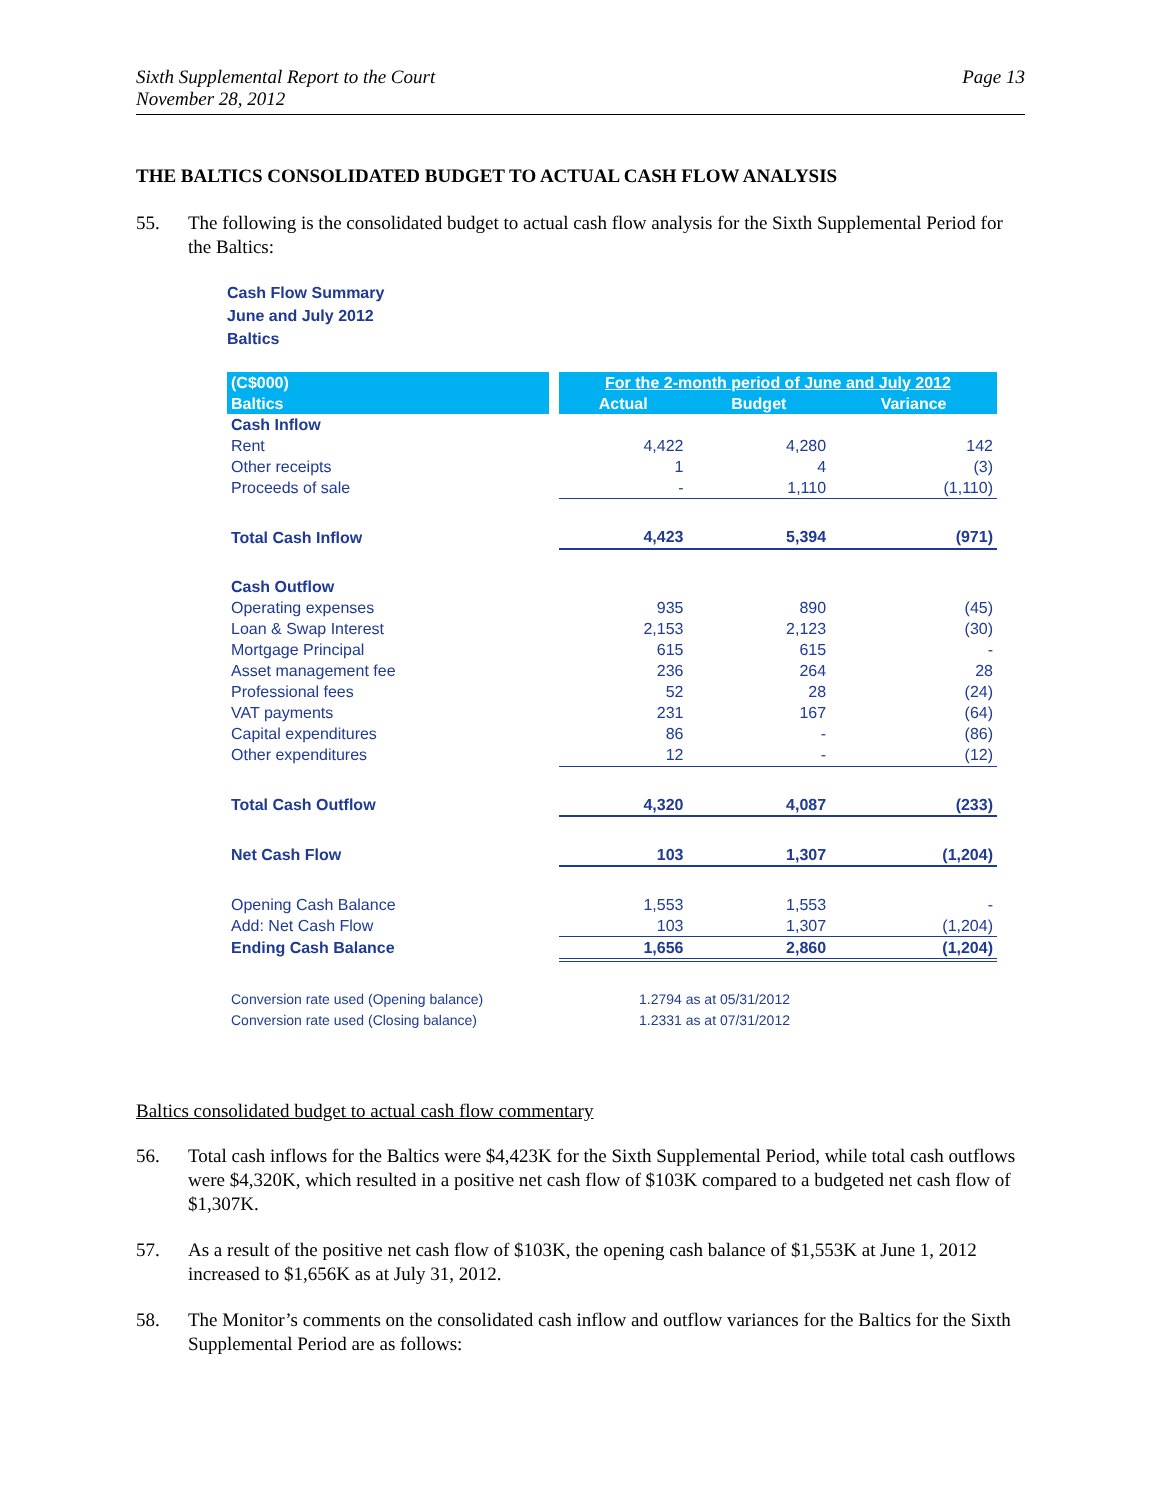Sixth Supplemental Report to the Court
November 28, 2012
Page 13
THE BALTICS CONSOLIDATED BUDGET TO ACTUAL CASH FLOW ANALYSIS
55. The following is the consolidated budget to actual cash flow analysis for the Sixth Supplemental Period for the Baltics:
Cash Flow Summary
June and July 2012
Baltics
| (C$000) | | For the 2-month period of June and July 2012 | | |
| Baltics | | Actual | Budget | Variance |
| Cash Inflow | | | | |
| Rent | | 4,422 | 4,280 | 142 |
| Other receipts | | 1 | 4 | (3) |
| Proceeds of sale | | - | 1,110 | (1,110) |
| Total Cash Inflow | | 4,423 | 5,394 | (971) |
| Cash Outflow | | | | |
| Operating expenses | | 935 | 890 | (45) |
| Loan & Swap Interest | | 2,153 | 2,123 | (30) |
| Mortgage Principal | | 615 | 615 | - |
| Asset management fee | | 236 | 264 | 28 |
| Professional fees | | 52 | 28 | (24) |
| VAT payments | | 231 | 167 | (64) |
| Capital expenditures | | 86 | - | (86) |
| Other expenditures | | 12 | - | (12) |
| Total Cash Outflow | | 4,320 | 4,087 | (233) |
| Net Cash Flow | | 103 | 1,307 | (1,204) |
| Opening Cash Balance | | 1,553 | 1,553 | - |
| Add: Net Cash Flow | | 103 | 1,307 | (1,204) |
| Ending Cash Balance | | 1,656 | 2,860 | (1,204) |
| Conversion rate used (Opening balance) | | 1.2794 as at 05/31/2012 | | |
| Conversion rate used (Closing balance) | | 1.2331 as at 07/31/2012 | | |
Baltics consolidated budget to actual cash flow commentary
56. Total cash inflows for the Baltics were $4,423K for the Sixth Supplemental Period, while total cash outflows were $4,320K, which resulted in a positive net cash flow of $103K compared to a budgeted net cash flow of $1,307K.
57. As a result of the positive net cash flow of $103K, the opening cash balance of $1,553K at June 1, 2012 increased to $1,656K as at July 31, 2012.
58. The Monitor’s comments on the consolidated cash inflow and outflow variances for the Baltics for the Sixth Supplemental Period are as follows: